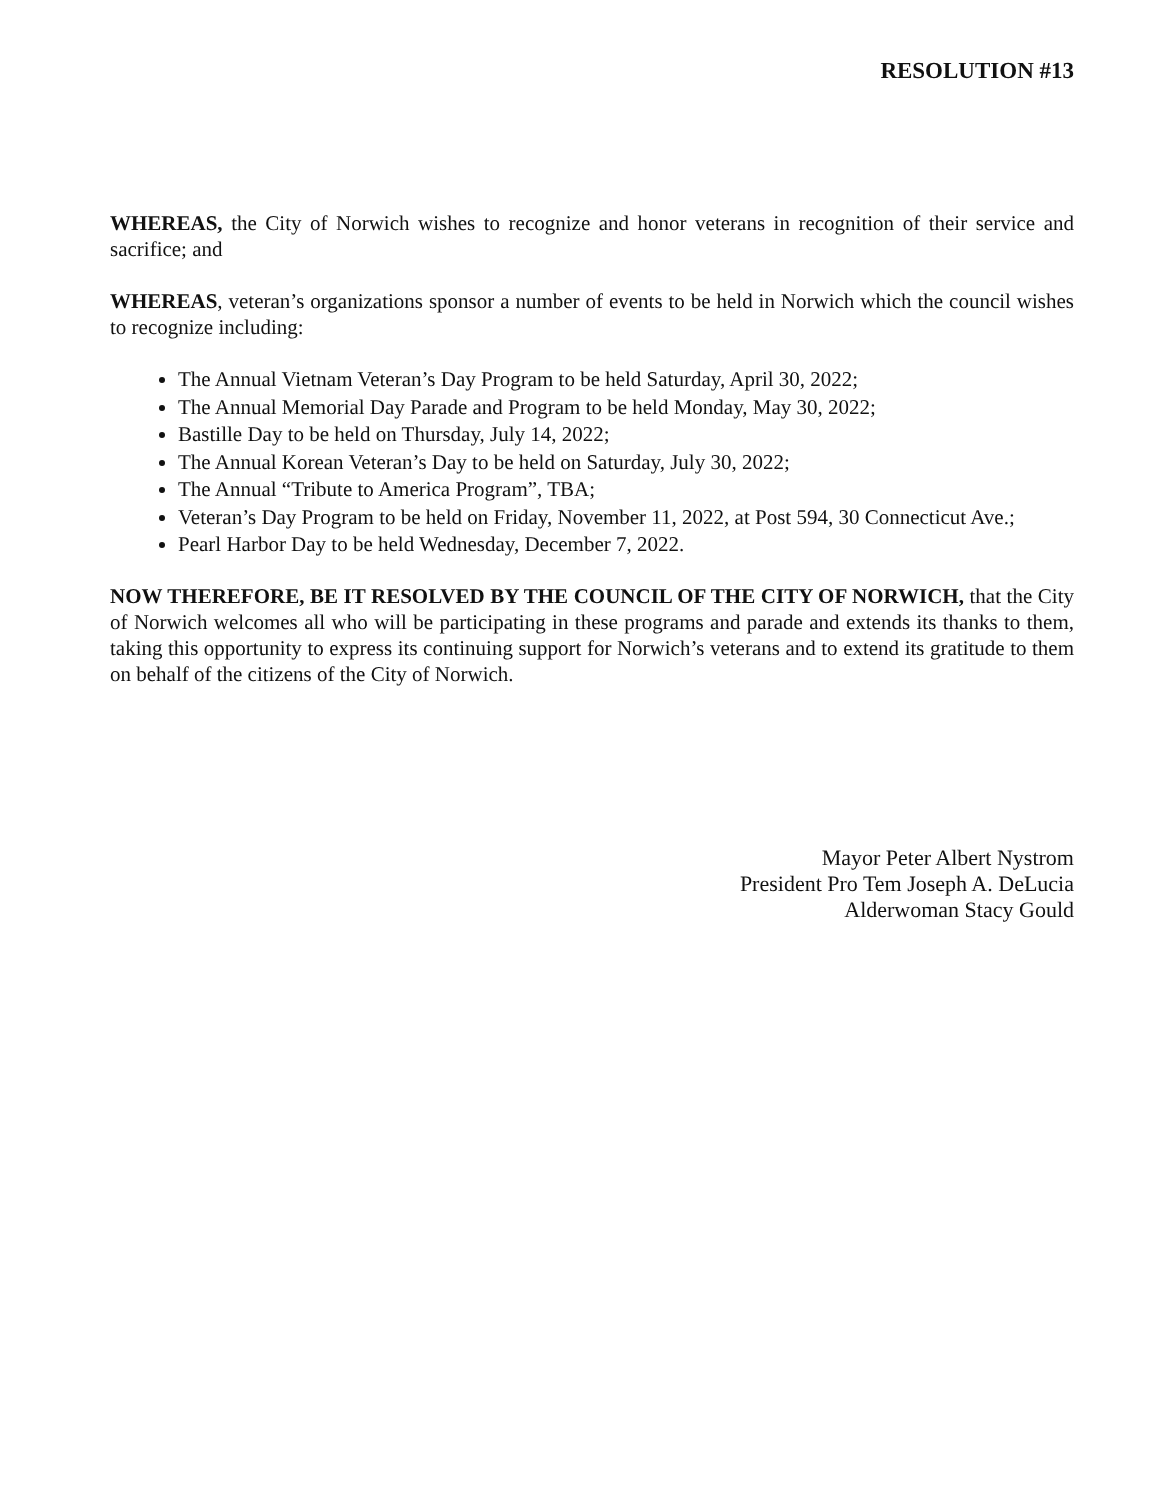RESOLUTION #13
WHEREAS, the City of Norwich wishes to recognize and honor veterans in recognition of their service and sacrifice; and
WHEREAS, veteran’s organizations sponsor a number of events to be held in Norwich which the council wishes to recognize including:
The Annual Vietnam Veteran’s Day Program to be held Saturday, April 30, 2022;
The Annual Memorial Day Parade and Program to be held Monday, May 30, 2022;
Bastille Day to be held on Thursday, July 14, 2022;
The Annual Korean Veteran’s Day to be held on Saturday, July 30, 2022;
The Annual “Tribute to America Program”, TBA;
Veteran’s Day Program to be held on Friday, November 11, 2022, at Post 594, 30 Connecticut Ave.;
Pearl Harbor Day to be held Wednesday, December 7, 2022.
NOW THEREFORE, BE IT RESOLVED BY THE COUNCIL OF THE CITY OF NORWICH, that the City of Norwich welcomes all who will be participating in these programs and parade and extends its thanks to them, taking this opportunity to express its continuing support for Norwich’s veterans and to extend its gratitude to them on behalf of the citizens of the City of Norwich.
Mayor Peter Albert Nystrom
President Pro Tem Joseph A. DeLucia
Alderwoman Stacy Gould